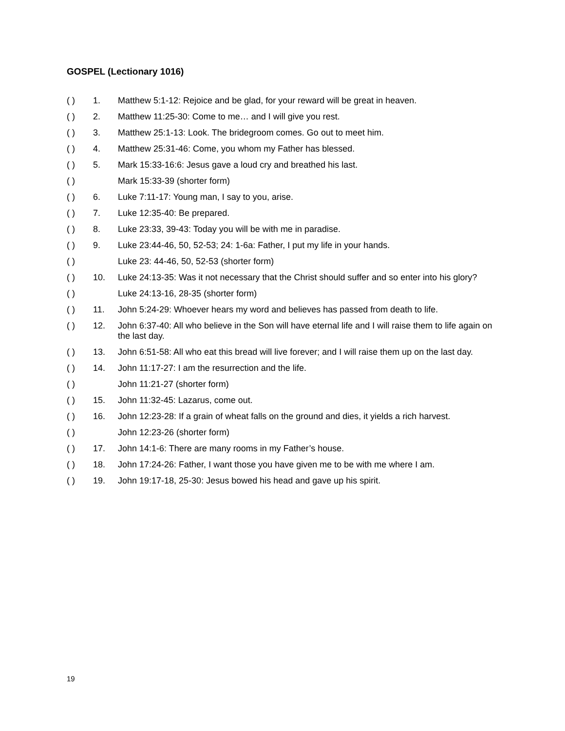GOSPEL (Lectionary 1016)
( ) 1. Matthew 5:1-12: Rejoice and be glad, for your reward will be great in heaven.
( ) 2. Matthew 11:25-30: Come to me… and I will give you rest.
( ) 3. Matthew 25:1-13: Look. The bridegroom comes. Go out to meet him.
( ) 4. Matthew 25:31-46: Come, you whom my Father has blessed.
( ) 5. Mark 15:33-16:6: Jesus gave a loud cry and breathed his last.
( ) Mark 15:33-39 (shorter form)
( ) 6. Luke 7:11-17: Young man, I say to you, arise.
( ) 7. Luke 12:35-40: Be prepared.
( ) 8. Luke 23:33, 39-43: Today you will be with me in paradise.
( ) 9. Luke 23:44-46, 50, 52-53; 24: 1-6a: Father, I put my life in your hands.
( ) Luke 23: 44-46, 50, 52-53 (shorter form)
( ) 10. Luke 24:13-35: Was it not necessary that the Christ should suffer and so enter into his glory?
( ) Luke 24:13-16, 28-35 (shorter form)
( ) 11. John 5:24-29: Whoever hears my word and believes has passed from death to life.
( ) 12. John 6:37-40: All who believe in the Son will have eternal life and I will raise them to life again on the last day.
( ) 13. John 6:51-58: All who eat this bread will live forever; and I will raise them up on the last day.
( ) 14. John 11:17-27: I am the resurrection and the life.
( ) John 11:21-27 (shorter form)
( ) 15. John 11:32-45: Lazarus, come out.
( ) 16. John 12:23-28: If a grain of wheat falls on the ground and dies, it yields a rich harvest.
( ) John 12:23-26 (shorter form)
( ) 17. John 14:1-6: There are many rooms in my Father’s house.
( ) 18. John 17:24-26: Father, I want those you have given me to be with me where I am.
( ) 19. John 19:17-18, 25-30: Jesus bowed his head and gave up his spirit.
19